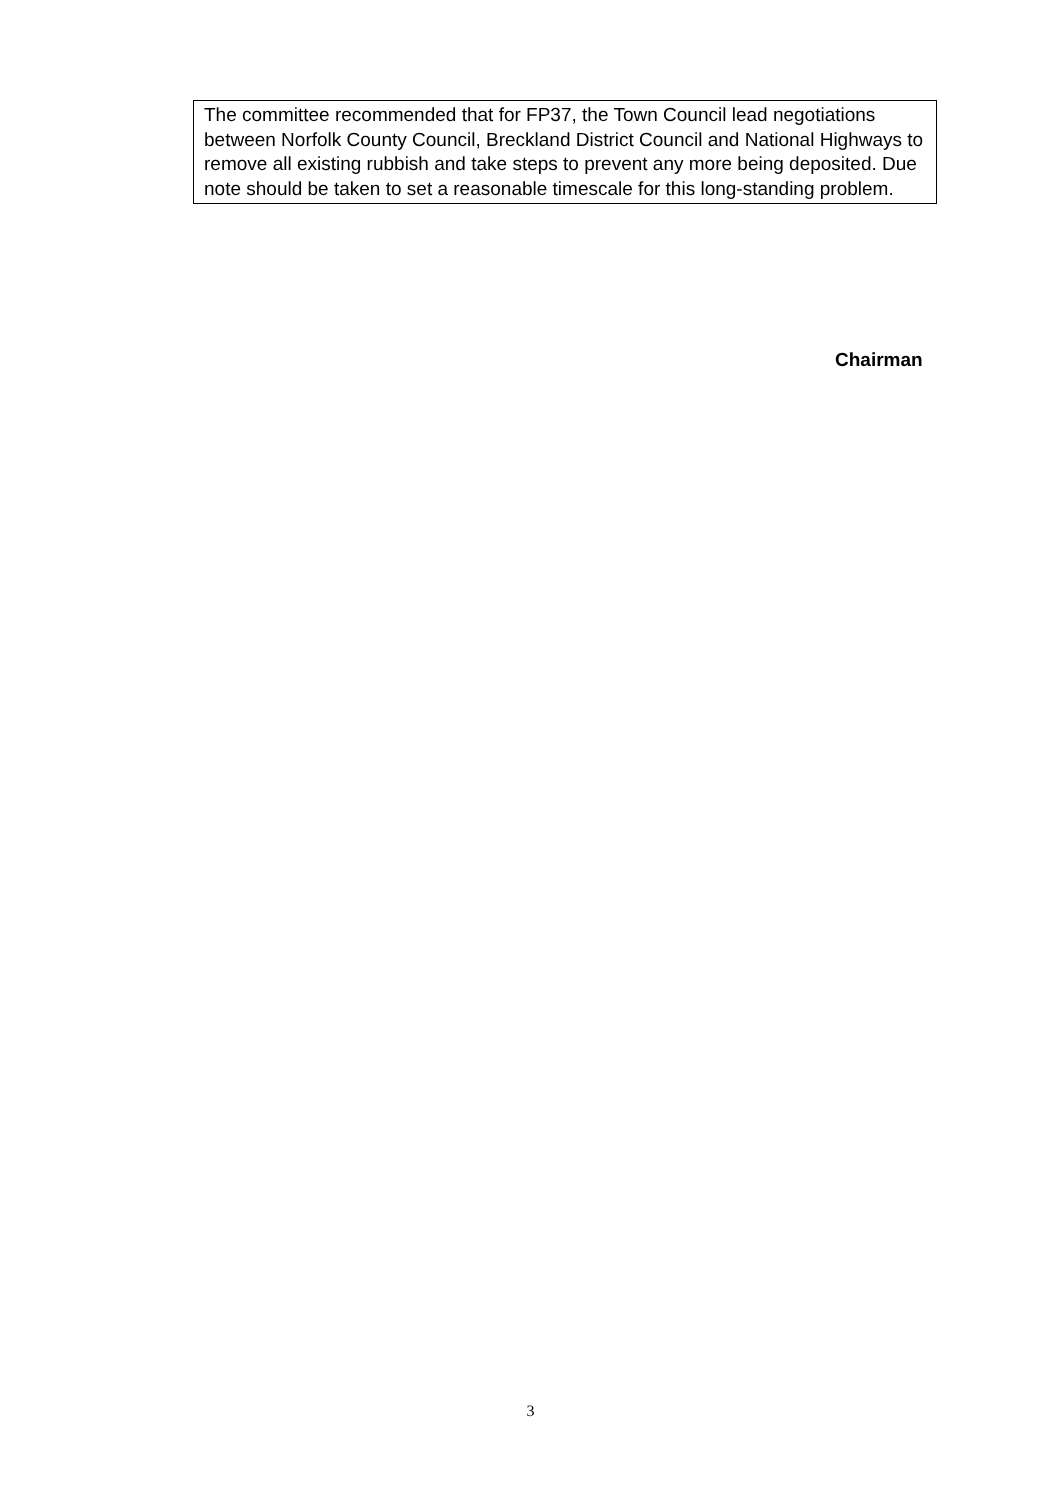The committee recommended that for FP37, the Town Council lead negotiations between Norfolk County Council, Breckland District Council and National Highways to remove all existing rubbish and take steps to prevent any more being deposited. Due note should be taken to set a reasonable timescale for this long-standing problem.
Chairman
3